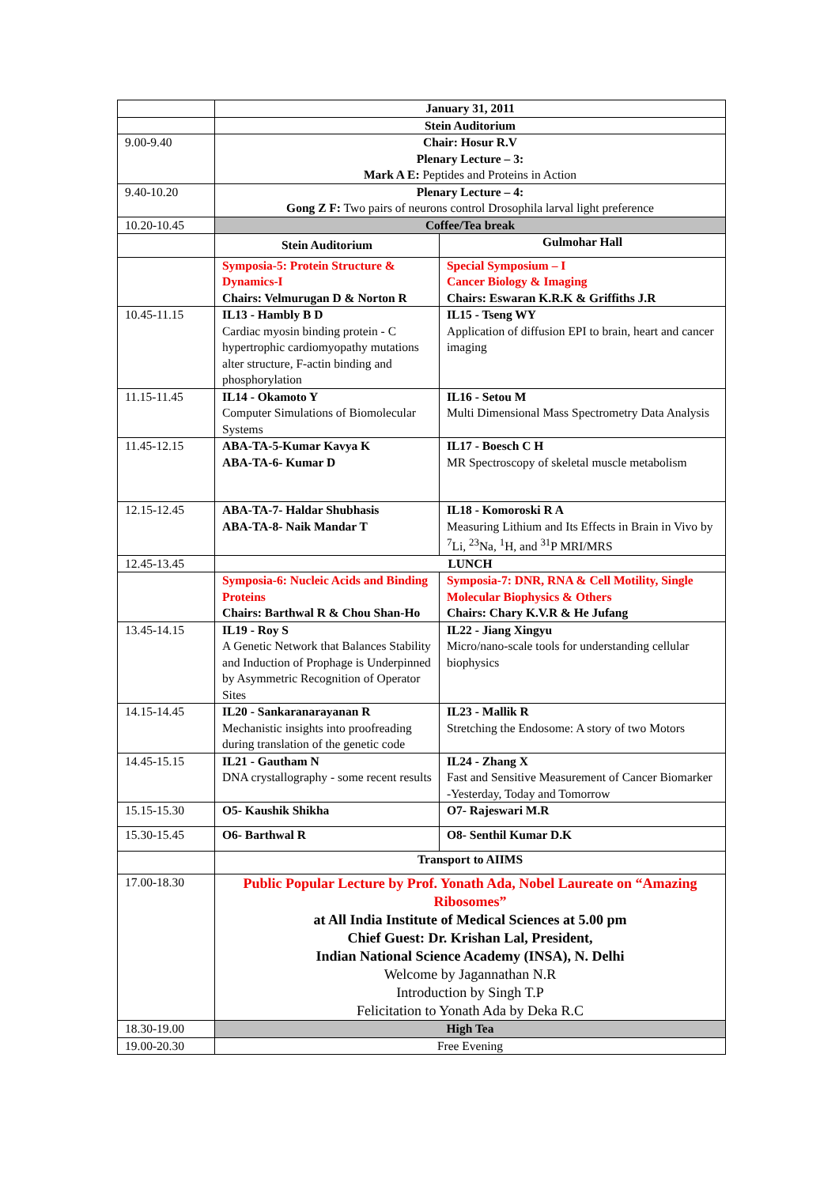| | January 31, 2011 | |
| | Stein Auditorium | |
| 9.00-9.40 | Chair: Hosur R.V Plenary Lecture – 3: Mark A E: Peptides and Proteins in Action | |
| 9.40-10.20 | Plenary Lecture – 4: Gong Z F: Two pairs of neurons control Drosophila larval light preference | |
| 10.20-10.45 | Coffee/Tea break | |
| | Stein Auditorium | Gulmohar Hall |
| | Symposia-5: Protein Structure & Dynamics-I Chairs: Velmurugan D & Norton R | Special Symposium – I Cancer Biology & Imaging Chairs: Eswaran K.R.K & Griffiths J.R |
| 10.45-11.15 | IL13 - Hambly B D Cardiac myosin binding protein - C hypertrophic cardiomyopathy mutations alter structure, F-actin binding and phosphorylation | IL15 - Tseng WY Application of diffusion EPI to brain, heart and cancer imaging |
| 11.15-11.45 | IL14 - Okamoto Y Computer Simulations of Biomolecular Systems | IL16 - Setou M Multi Dimensional Mass Spectrometry Data Analysis |
| 11.45-12.15 | ABA-TA-5-Kumar Kavya K ABA-TA-6- Kumar D | IL17 - Boesch C H MR Spectroscopy of skeletal muscle metabolism |
| 12.15-12.45 | ABA-TA-7- Haldar Shubhasis ABA-TA-8- Naik Mandar T | IL18 - Komoroski R A Measuring Lithium and Its Effects in Brain in Vivo by <sup>7</sup>Li, <sup>23</sup>Na, <sup>1</sup>H, and <sup>31</sup>P MRI/MRS |
| 12.45-13.45 | LUNCH | |
| | Symposia-6: Nucleic Acids and Binding Proteins Chairs: Barthwal R & Chou Shan-Ho | Symposia-7: DNR, RNA & Cell Motility, Single Molecular Biophysics & Others Chairs: Chary K.V.R & He Jufang |
| 13.45-14.15 | IL19 - Roy S A Genetic Network that Balances Stability and Induction of Prophage is Underpinned by Asymmetric Recognition of Operator Sites | IL22 - Jiang Xingyu Micro/nano-scale tools for understanding cellular biophysics |
| 14.15-14.45 | IL20 - Sankaranarayanan R Mechanistic insights into proofreading during translation of the genetic code | IL23 - Mallik R Stretching the Endosome: A story of two Motors |
| 14.45-15.15 | IL21 - Gautham N DNA crystallography - some recent results | IL24 - Zhang X Fast and Sensitive Measurement of Cancer Biomarker -Yesterday, Today and Tomorrow |
| 15.15-15.30 | O5- Kaushik Shikha | O7- Rajeswari M.R |
| 15.30-15.45 | O6- Barthwal R | O8- Senthil Kumar D.K |
| | Transport to AIIMS | |
| 17.00-18.30 | Public Popular Lecture by Prof. Yonath Ada, Nobel Laureate on “Amazing Ribosomes” at All India Institute of Medical Sciences at 5.00 pm Chief Guest: Dr. Krishan Lal, President, Indian National Science Academy (INSA), N. Delhi Welcome by Jagannathan N.R Introduction by Singh T.P Felicitation to Yonath Ada by Deka R.C | |
| 18.30-19.00 | High Tea | |
| 19.00-20.30 | Free Evening | |